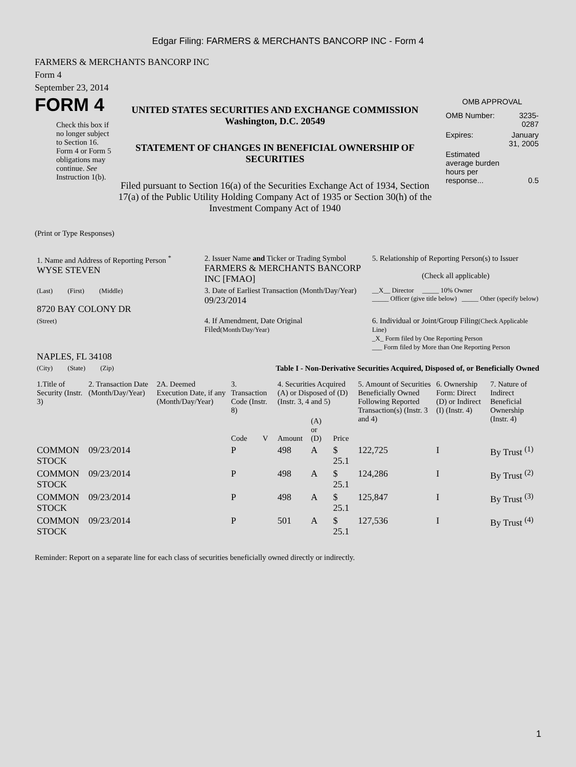Edgar Filing: FARMERS & MERCHANTS BANCORP INC - Form 4
FARMERS & MERCHANTS BANCORP INC
Form 4
September 23, 2014
FORM 4
Check this box if no longer subject to Section 16. Form 4 or Form 5 obligations may continue. See Instruction 1(b).
UNITED STATES SECURITIES AND EXCHANGE COMMISSION
Washington, D.C. 20549
STATEMENT OF CHANGES IN BENEFICIAL OWNERSHIP OF SECURITIES
Filed pursuant to Section 16(a) of the Securities Exchange Act of 1934, Section 17(a) of the Public Utility Holding Company Act of 1935 or Section 30(h) of the Investment Company Act of 1940
OMB APPROVAL
| OMB Number: | 3235-0287 |
| Expires: | January 31, 2005 |
| Estimated average burden hours per response... | 0.5 |
(Print or Type Responses)
| 1. Name and Address of Reporting Person <sup>*</sup> WYSE STEVEN | 2. Issuer Name and Ticker or Trading Symbol FARMERS & MERCHANTS BANCORP INC [FMAO] | 5. Relationship of Reporting Person(s) to Issuer (Check all applicable) |
| (Last) (First) (Middle) 8720 BAY COLONY DR | 3. Date of Earliest Transaction (Month/Day/Year) 09/23/2014 | __X__ Director _____ 10% Owner _____ Officer (give title below) _____ Other (specify below) |
| (Street) NAPLES, FL 34108 | 4. If Amendment, Date Original Filed (Month/Day/Year) | 6. Individual or Joint/Group Filing (Check Applicable Line) _X_ Form filed by One Reporting Person ___ Form filed by More than One Reporting Person |
| (City) (State) (Zip) | Table I - Non-Derivative Securities Acquired, Disposed of, or Beneficially Owned | |
| 1.Title of Security (Instr. 3) | 2. Transaction Date (Month/Day/Year) | 2A. Deemed Execution Date, if any (Month/Day/Year) | 3. Transaction Code (Instr. 8) | | 4. Securities Acquired (A) or Disposed of (D) (Instr. 3, 4 and 5) | | | 5. Amount of Securities Beneficially Owned Following Reported Transaction(s) (Instr. 3 and 4) | 6. Ownership Form: Direct (D) or Indirect (I) (Instr. 4) | 7. Nature of Indirect Beneficial Ownership (Instr. 4) |
| --- | --- | --- | --- | --- | --- | --- | --- | --- | --- | --- |
| | | | Code | V | Amount | (A) or (D) | Price | | | |
| COMMON STOCK | 09/23/2014 | | P | | 498 | A | $ 25.1 | 122,725 | I | By Trust <sup>(1)</sup> |
| COMMON STOCK | 09/23/2014 | | P | | 498 | A | $ 25.1 | 124,286 | I | By Trust <sup>(2)</sup> |
| COMMON STOCK | 09/23/2014 | | P | | 498 | A | $ 25.1 | 125,847 | I | By Trust <sup>(3)</sup> |
| COMMON STOCK | 09/23/2014 | | P | | 501 | A | $ 25.1 | 127,536 | I | By Trust <sup>(4)</sup> |
Reminder: Report on a separate line for each class of securities beneficially owned directly or indirectly.
1